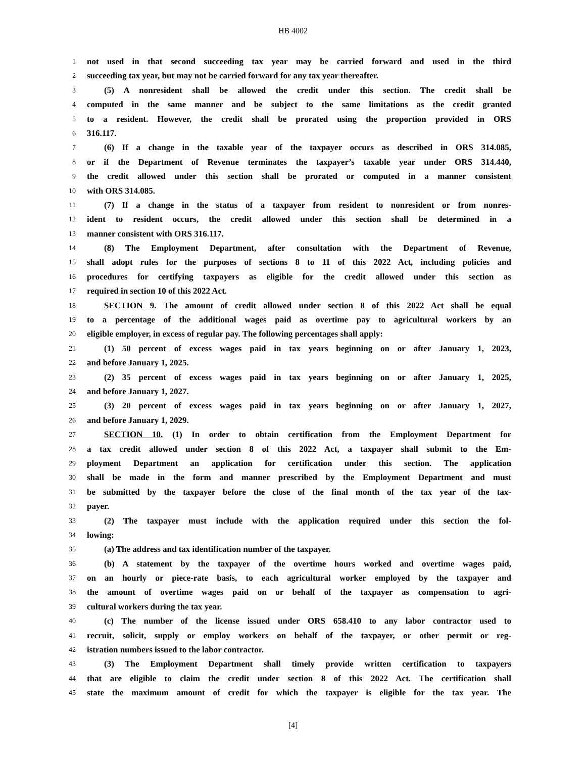HB 4002
1 not used in that second succeeding tax year may be carried forward and used in the third
2 succeeding tax year, but may not be carried forward for any tax year thereafter.
3 (5) A nonresident shall be allowed the credit under this section. The credit shall be
4 computed in the same manner and be subject to the same limitations as the credit granted
5 to a resident. However, the credit shall be prorated using the proportion provided in ORS
6 316.117.
7 (6) If a change in the taxable year of the taxpayer occurs as described in ORS 314.085,
8 or if the Department of Revenue terminates the taxpayer’s taxable year under ORS 314.440,
9 the credit allowed under this section shall be prorated or computed in a manner consistent
10 with ORS 314.085.
11 (7) If a change in the status of a taxpayer from resident to nonresident or from nonres-
12 ident to resident occurs, the credit allowed under this section shall be determined in a
13 manner consistent with ORS 316.117.
14 (8) The Employment Department, after consultation with the Department of Revenue,
15 shall adopt rules for the purposes of sections 8 to 11 of this 2022 Act, including policies and
16 procedures for certifying taxpayers as eligible for the credit allowed under this section as
17 required in section 10 of this 2022 Act.
18 SECTION 9. The amount of credit allowed under section 8 of this 2022 Act shall be equal
19 to a percentage of the additional wages paid as overtime pay to agricultural workers by an
20 eligible employer, in excess of regular pay. The following percentages shall apply:
21 (1) 50 percent of excess wages paid in tax years beginning on or after January 1, 2023,
22 and before January 1, 2025.
23 (2) 35 percent of excess wages paid in tax years beginning on or after January 1, 2025,
24 and before January 1, 2027.
25 (3) 20 percent of excess wages paid in tax years beginning on or after January 1, 2027,
26 and before January 1, 2029.
27 SECTION 10. (1) In order to obtain certification from the Employment Department for
28 a tax credit allowed under section 8 of this 2022 Act, a taxpayer shall submit to the Em-
29 ployment Department an application for certification under this section. The application
30 shall be made in the form and manner prescribed by the Employment Department and must
31 be submitted by the taxpayer before the close of the final month of the tax year of the tax-
32 payer.
33 (2) The taxpayer must include with the application required under this section the fol-
34 lowing:
35 (a) The address and tax identification number of the taxpayer.
36 (b) A statement by the taxpayer of the overtime hours worked and overtime wages paid,
37 on an hourly or piece-rate basis, to each agricultural worker employed by the taxpayer and
38 the amount of overtime wages paid on or behalf of the taxpayer as compensation to agri-
39 cultural workers during the tax year.
40 (c) The number of the license issued under ORS 658.410 to any labor contractor used to
41 recruit, solicit, supply or employ workers on behalf of the taxpayer, or other permit or reg-
42 istration numbers issued to the labor contractor.
43 (3) The Employment Department shall timely provide written certification to taxpayers
44 that are eligible to claim the credit under section 8 of this 2022 Act. The certification shall
45 state the maximum amount of credit for which the taxpayer is eligible for the tax year. The
[4]